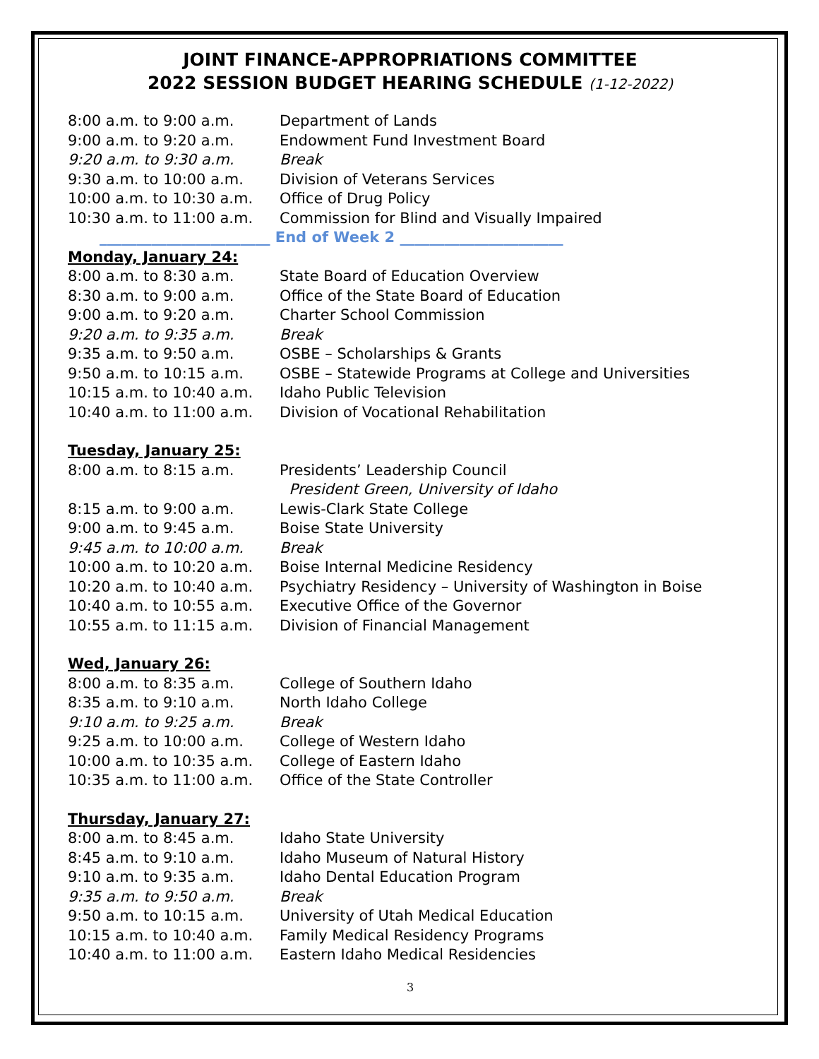JOINT FINANCE-APPROPRIATIONS COMMITTEE
2022 SESSION BUDGET HEARING SCHEDULE (1-12-2022)
8:00 a.m. to 9:00 a.m. Department of Lands
9:00 a.m. to 9:20 a.m. Endowment Fund Investment Board
9:20 a.m. to 9:30 a.m. Break
9:30 a.m. to 10:00 a.m. Division of Veterans Services
10:00 a.m. to 10:30 a.m. Office of Drug Policy
10:30 a.m. to 11:00 a.m. Commission for Blind and Visually Impaired
_______________________ End of Week 2 ______________________
Monday, January 24:
8:00 a.m. to 8:30 a.m. State Board of Education Overview
8:30 a.m. to 9:00 a.m. Office of the State Board of Education
9:00 a.m. to 9:20 a.m. Charter School Commission
9:20 a.m. to 9:35 a.m. Break
9:35 a.m. to 9:50 a.m. OSBE – Scholarships & Grants
9:50 a.m. to 10:15 a.m. OSBE – Statewide Programs at College and Universities
10:15 a.m. to 10:40 a.m. Idaho Public Television
10:40 a.m. to 11:00 a.m. Division of Vocational Rehabilitation
Tuesday, January 25:
8:00 a.m. to 8:15 a.m. Presidents’ Leadership Council
President Green, University of Idaho
8:15 a.m. to 9:00 a.m. Lewis-Clark State College
9:00 a.m. to 9:45 a.m. Boise State University
9:45 a.m. to 10:00 a.m. Break
10:00 a.m. to 10:20 a.m. Boise Internal Medicine Residency
10:20 a.m. to 10:40 a.m. Psychiatry Residency – University of Washington in Boise
10:40 a.m. to 10:55 a.m. Executive Office of the Governor
10:55 a.m. to 11:15 a.m. Division of Financial Management
Wed, January 26:
8:00 a.m. to 8:35 a.m. College of Southern Idaho
8:35 a.m. to 9:10 a.m. North Idaho College
9:10 a.m. to 9:25 a.m. Break
9:25 a.m. to 10:00 a.m. College of Western Idaho
10:00 a.m. to 10:35 a.m. College of Eastern Idaho
10:35 a.m. to 11:00 a.m. Office of the State Controller
Thursday, January 27:
8:00 a.m. to 8:45 a.m. Idaho State University
8:45 a.m. to 9:10 a.m. Idaho Museum of Natural History
9:10 a.m. to 9:35 a.m. Idaho Dental Education Program
9:35 a.m. to 9:50 a.m. Break
9:50 a.m. to 10:15 a.m. University of Utah Medical Education
10:15 a.m. to 10:40 a.m. Family Medical Residency Programs
10:40 a.m. to 11:00 a.m. Eastern Idaho Medical Residencies
3